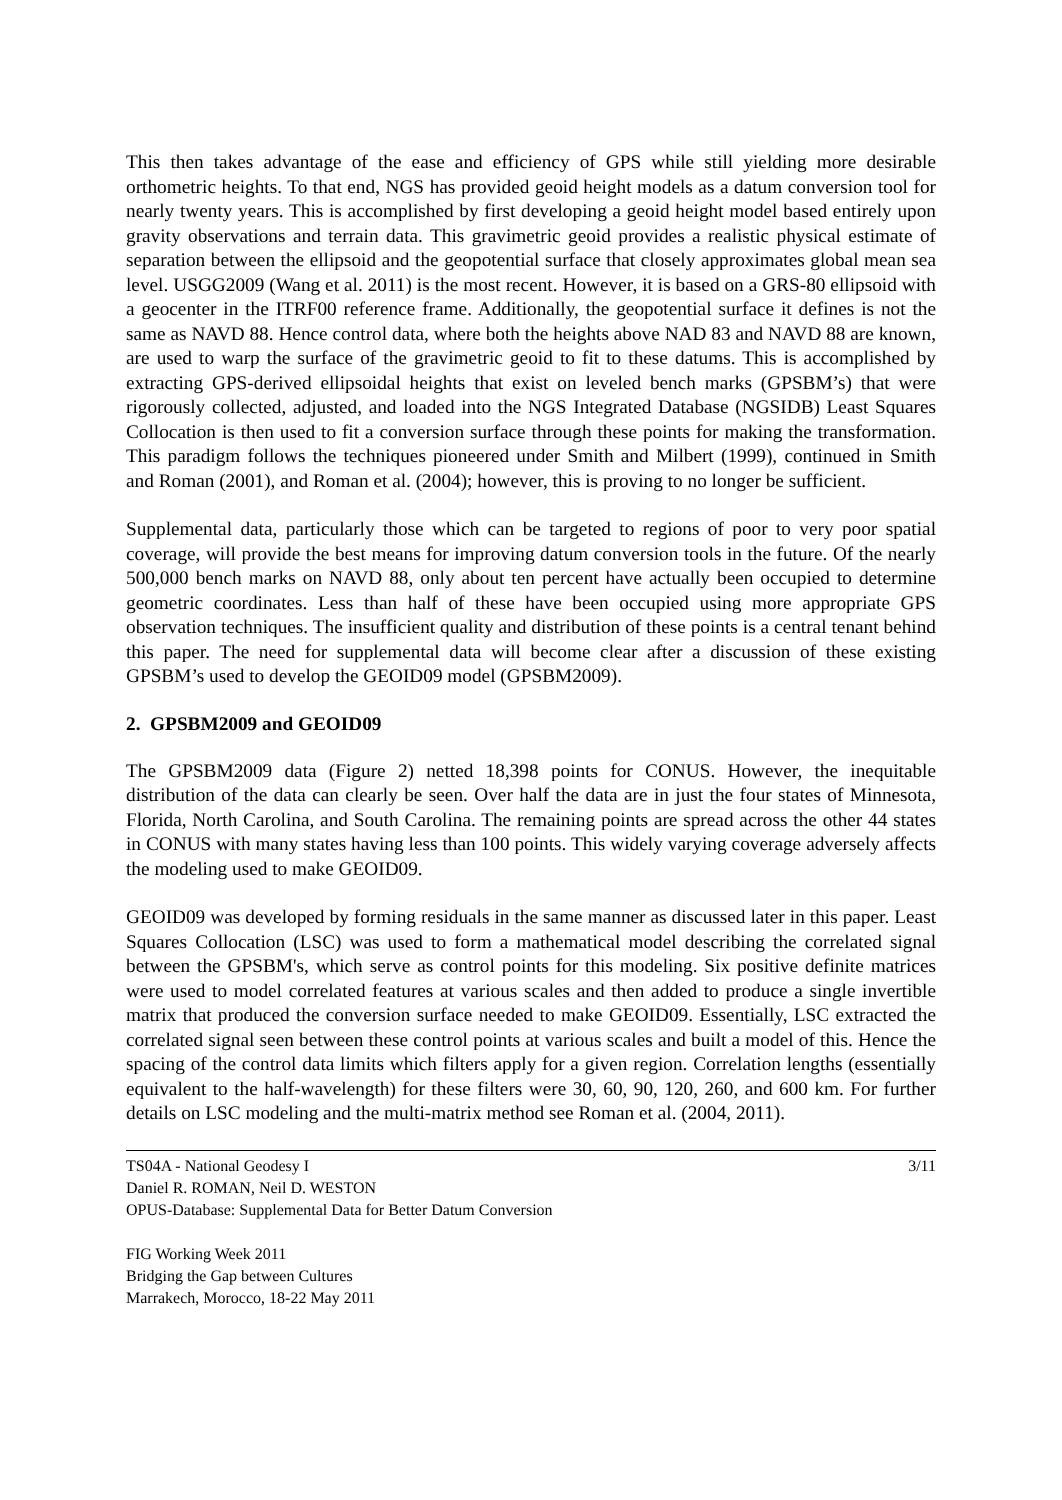This then takes advantage of the ease and efficiency of GPS while still yielding more desirable orthometric heights. To that end, NGS has provided geoid height models as a datum conversion tool for nearly twenty years. This is accomplished by first developing a geoid height model based entirely upon gravity observations and terrain data. This gravimetric geoid provides a realistic physical estimate of separation between the ellipsoid and the geopotential surface that closely approximates global mean sea level. USGG2009 (Wang et al. 2011) is the most recent. However, it is based on a GRS-80 ellipsoid with a geocenter in the ITRF00 reference frame. Additionally, the geopotential surface it defines is not the same as NAVD 88. Hence control data, where both the heights above NAD 83 and NAVD 88 are known, are used to warp the surface of the gravimetric geoid to fit to these datums. This is accomplished by extracting GPS-derived ellipsoidal heights that exist on leveled bench marks (GPSBM’s) that were rigorously collected, adjusted, and loaded into the NGS Integrated Database (NGSIDB) Least Squares Collocation is then used to fit a conversion surface through these points for making the transformation. This paradigm follows the techniques pioneered under Smith and Milbert (1999), continued in Smith and Roman (2001), and Roman et al. (2004); however, this is proving to no longer be sufficient.
Supplemental data, particularly those which can be targeted to regions of poor to very poor spatial coverage, will provide the best means for improving datum conversion tools in the future. Of the nearly 500,000 bench marks on NAVD 88, only about ten percent have actually been occupied to determine geometric coordinates. Less than half of these have been occupied using more appropriate GPS observation techniques. The insufficient quality and distribution of these points is a central tenant behind this paper. The need for supplemental data will become clear after a discussion of these existing GPSBM’s used to develop the GEOID09 model (GPSBM2009).
2. GPSBM2009 and GEOID09
The GPSBM2009 data (Figure 2) netted 18,398 points for CONUS. However, the inequitable distribution of the data can clearly be seen. Over half the data are in just the four states of Minnesota, Florida, North Carolina, and South Carolina. The remaining points are spread across the other 44 states in CONUS with many states having less than 100 points. This widely varying coverage adversely affects the modeling used to make GEOID09.
GEOID09 was developed by forming residuals in the same manner as discussed later in this paper. Least Squares Collocation (LSC) was used to form a mathematical model describing the correlated signal between the GPSBM's, which serve as control points for this modeling. Six positive definite matrices were used to model correlated features at various scales and then added to produce a single invertible matrix that produced the conversion surface needed to make GEOID09. Essentially, LSC extracted the correlated signal seen between these control points at various scales and built a model of this. Hence the spacing of the control data limits which filters apply for a given region. Correlation lengths (essentially equivalent to the half-wavelength) for these filters were 30, 60, 90, 120, 260, and 600 km. For further details on LSC modeling and the multi-matrix method see Roman et al. (2004, 2011).
TS04A - National Geodesy I
Daniel R. ROMAN, Neil D. WESTON
OPUS-Database: Supplemental Data for Better Datum Conversion
3/11
FIG Working Week 2011
Bridging the Gap between Cultures
Marrakech, Morocco, 18-22 May 2011